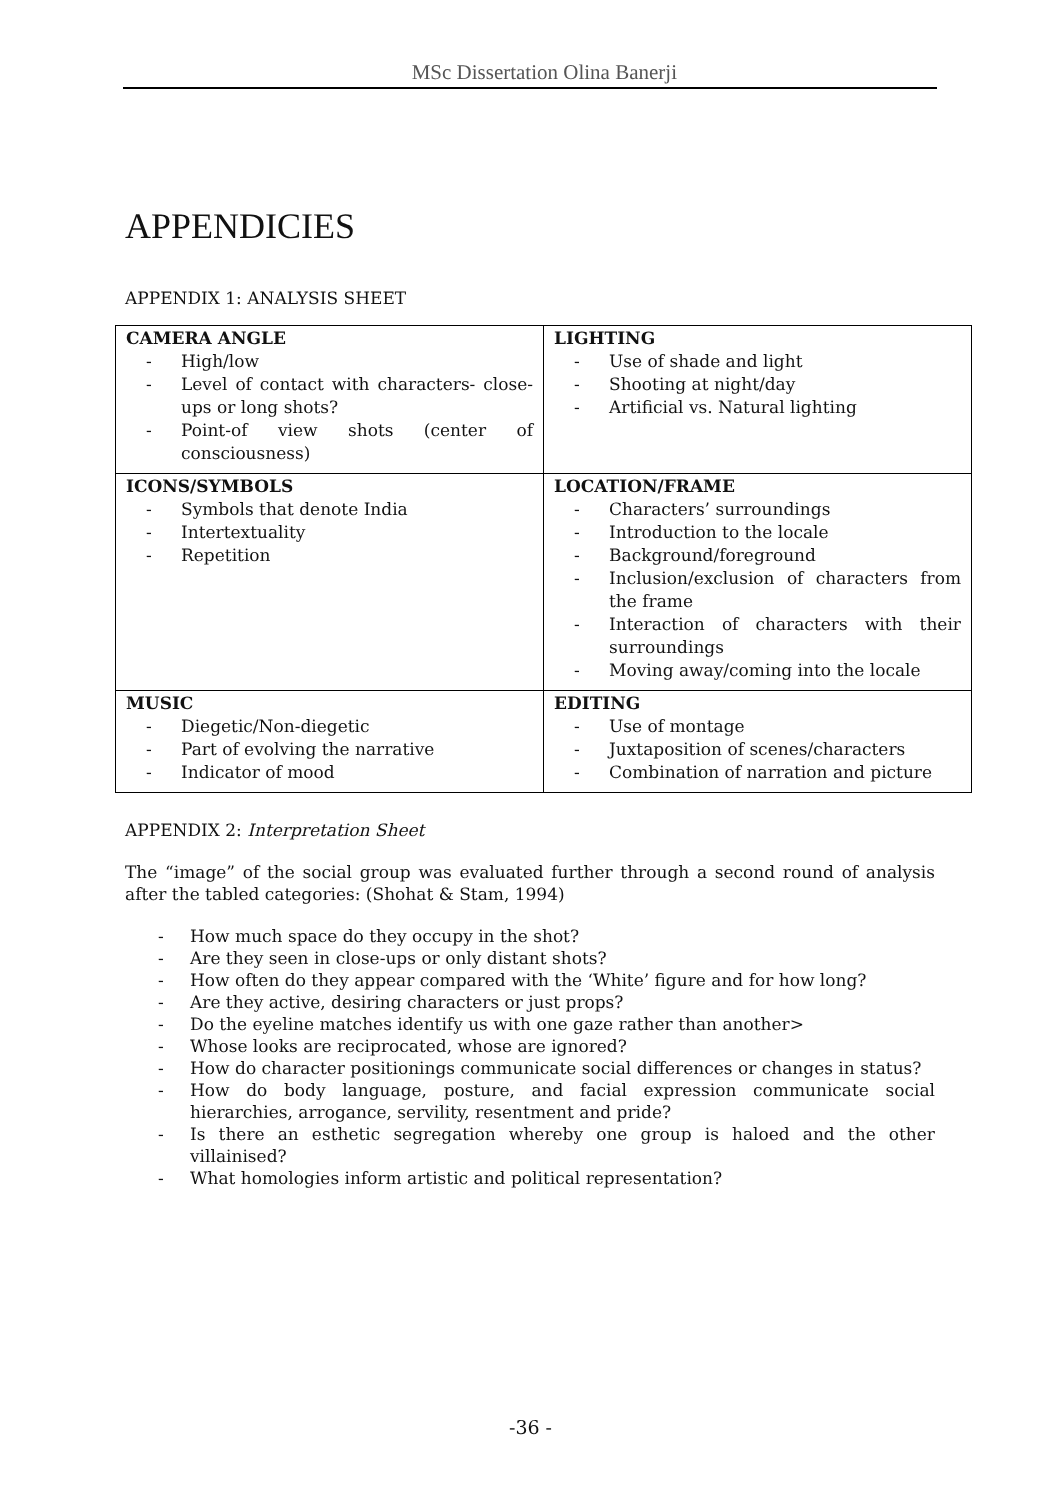MSc Dissertation Olina Banerji
APPENDICIES
APPENDIX 1: ANALYSIS SHEET
| CAMERA ANGLE High/low Level of contact with characters- close-ups or long shots? Point-of view shots (center of consciousness) | LIGHTING Use of shade and light Shooting at night/day Artificial vs. Natural lighting |
| ICONS/SYMBOLS Symbols that denote India Intertextuality Repetition | LOCATION/FRAME Characters’ surroundings Introduction to the locale Background/foreground Inclusion/exclusion of characters from the frame Interaction of characters with their surroundings Moving away/coming into the locale |
| MUSIC Diegetic/Non-diegetic Part of evolving the narrative Indicator of mood | EDITING Use of montage Juxtaposition of scenes/characters Combination of narration and picture |
APPENDIX 2: Interpretation Sheet
The “image” of the social group was evaluated further through a second round of analysis after the tabled categories: (Shohat & Stam, 1994)
How much space do they occupy in the shot?
Are they seen in close-ups or only distant shots?
How often do they appear compared with the ‘White’ figure and for how long?
Are they active, desiring characters or just props?
Do the eyeline matches identify us with one gaze rather than another>
Whose looks are reciprocated, whose are ignored?
How do character positionings communicate social differences or changes in status?
How do body language, posture, and facial expression communicate social hierarchies, arrogance, servility, resentment and pride?
Is there an esthetic segregation whereby one group is haloed and the other villainised?
What homologies inform artistic and political representation?
-36 -